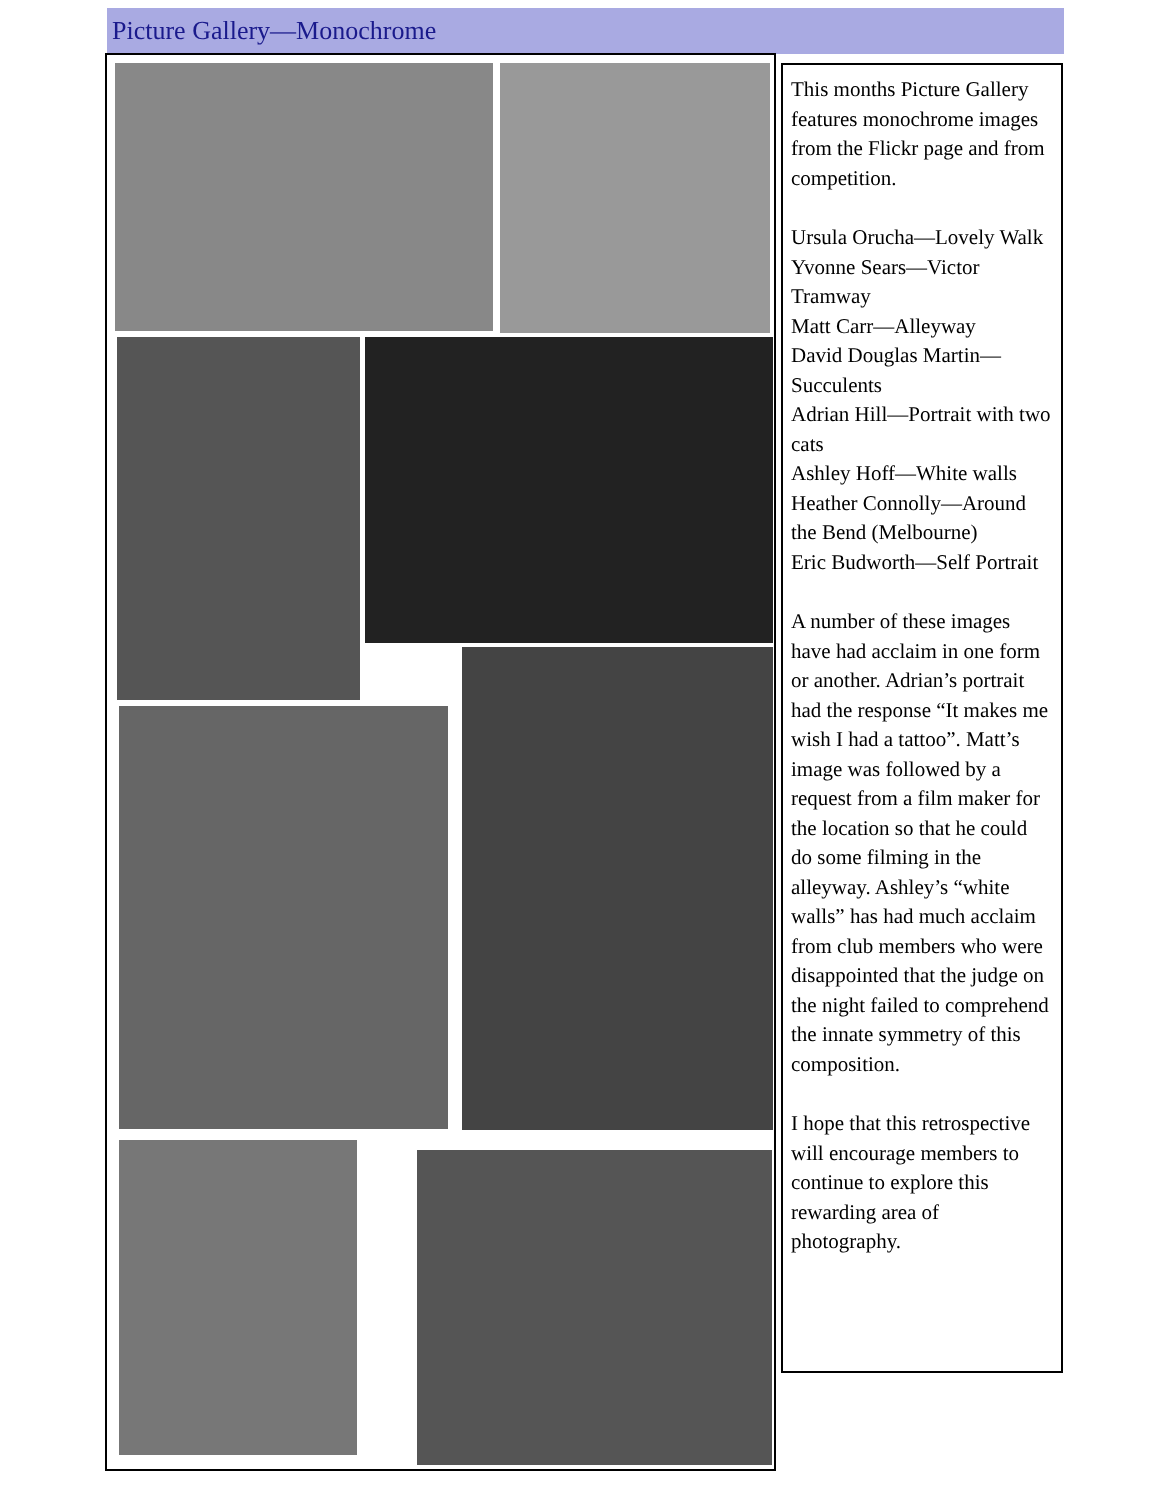Picture Gallery—Monochrome
This months Picture Gallery features monochrome images from the Flickr page and from competition.
Ursula Orucha—Lovely Walk
Yvonne Sears—Victor Tramway
Matt Carr—Alleyway
David Douglas Martin—Succulents
Adrian Hill—Portrait with two cats
Ashley Hoff—White walls
Heather Connolly—Around the Bend (Melbourne)
Eric Budworth—Self Portrait
A number of these images have had acclaim in one form or another. Adrian’s portrait had the response “It makes me wish I had a tattoo”. Matt’s image was followed by a request from a film maker for the location so that he could do some filming in the alleyway. Ashley’s “white walls” has had much acclaim from club members who were disappointed that the judge on the night failed to comprehend the innate symmetry of this composition.
I hope that this retrospective will encourage members to continue to explore this rewarding area of photography.